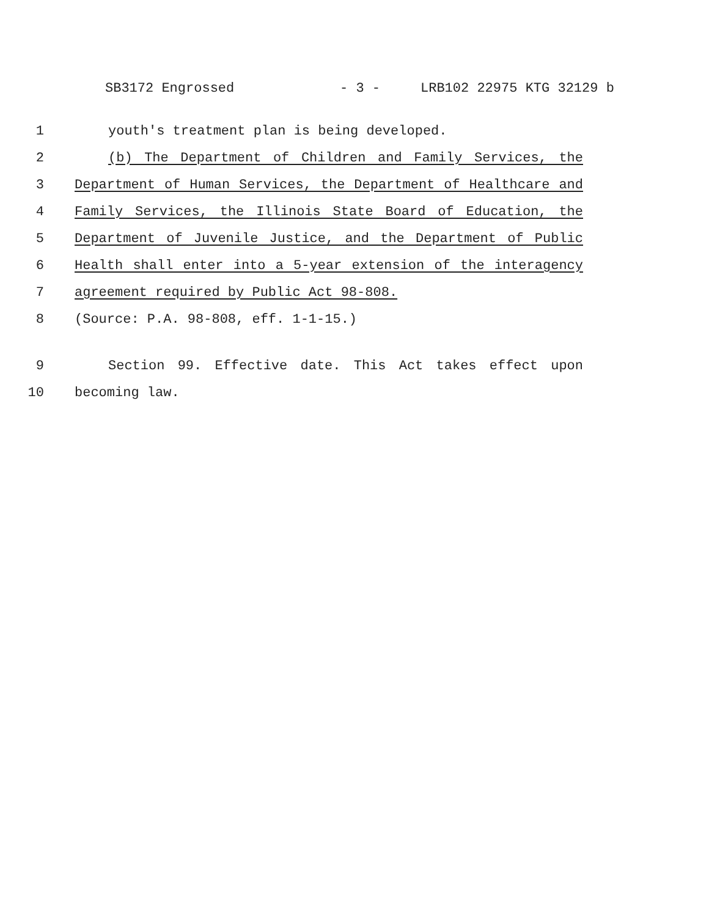SB3172 Engrossed - 3 - LRB102 22975 KTG 32129 b
1 youth's treatment plan is being developed.
2 (b) The Department of Children and Family Services, the
3 Department of Human Services, the Department of Healthcare and
4 Family Services, the Illinois State Board of Education, the
5 Department of Juvenile Justice, and the Department of Public
6 Health shall enter into a 5-year extension of the interagency
7 agreement required by Public Act 98-808.
8 (Source: P.A. 98-808, eff. 1-1-15.)
9 Section 99. Effective date. This Act takes effect upon
10 becoming law.